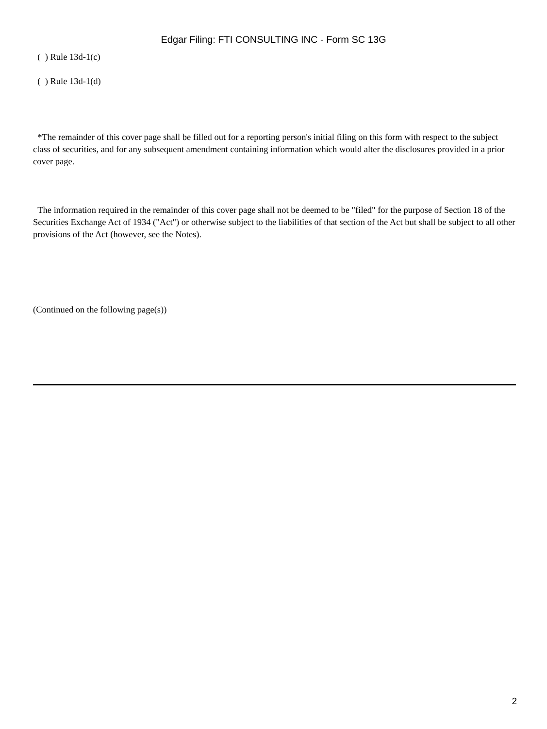Edgar Filing: FTI CONSULTING INC - Form SC 13G
( ) Rule 13d-1(c)
( ) Rule 13d-1(d)
*The remainder of this cover page shall be filled out for a reporting person's initial filing on this form with respect to the subject class of securities, and for any subsequent amendment containing information which would alter the disclosures provided in a prior cover page.
The information required in the remainder of this cover page shall not be deemed to be "filed" for the purpose of Section 18 of the Securities Exchange Act of 1934 ("Act") or otherwise subject to the liabilities of that section of the Act but shall be subject to all other provisions of the Act (however, see the Notes).
(Continued on the following page(s))
2